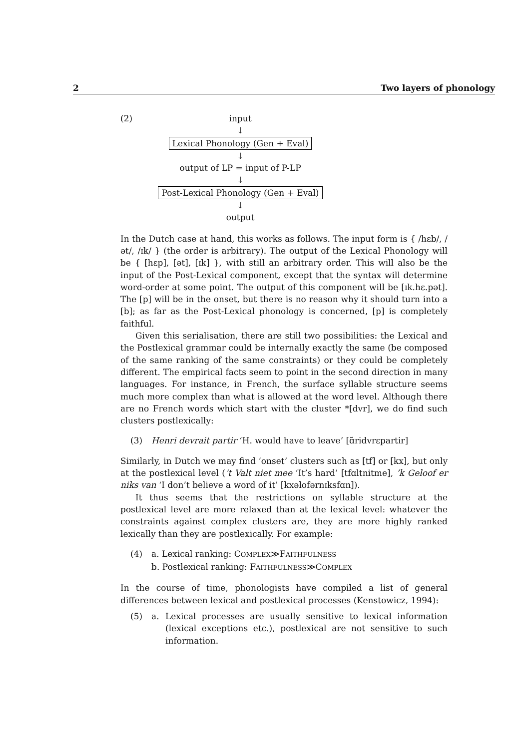2 Two layers of phonology
(2) input
↓
Lexical Phonology (Gen + Eval)
↓
output of LP = input of P-LP
↓
Post-Lexical Phonology (Gen + Eval)
↓
output
In the Dutch case at hand, this works as follows. The input form is { /hɛb/, /ət/, /ɪk/ } (the order is arbitrary). The output of the Lexical Phonology will be { [hɛp], [ət], [ɪk] }, with still an arbitrary order. This will also be the input of the Post-Lexical component, except that the syntax will determine word-order at some point. The output of this component will be [ɪk.hɛ.pət]. The [p] will be in the onset, but there is no reason why it should turn into a [b]; as far as the Post-Lexical phonology is concerned, [p] is completely faithful.
Given this serialisation, there are still two possibilities: the Lexical and the Postlexical grammar could be internally exactly the same (be composed of the same ranking of the same constraints) or they could be completely different. The empirical facts seem to point in the second direction in many languages. For instance, in French, the surface syllable structure seems much more complex than what is allowed at the word level. Although there are no French words which start with the cluster *[dvr], we do find such clusters postlexically:
(3) Henri devrait partir ‘H. would have to leave’ [ɑ̃ridvrɛpartir]
Similarly, in Dutch we may find ‘onset’ clusters such as [tf] or [kx], but only at the postlexical level (’t Valt niet mee ‘It’s hard’ [tfɑltnitme], ’k Geloof er niks van ‘I don’t believe a word of it’ [kxəlofərnɪksfɑn]).
It thus seems that the restrictions on syllable structure at the postlexical level are more relaxed than at the lexical level: whatever the constraints against complex clusters are, they are more highly ranked lexically than they are postlexically. For example:
(4) a. Lexical ranking: COMPLEX≫FAITHFULNESS
b. Postlexical ranking: FAITHFULNESS≫COMPLEX
In the course of time, phonologists have compiled a list of general differences between lexical and postlexical processes (Kenstowicz, 1994):
(5) a. Lexical processes are usually sensitive to lexical information (lexical exceptions etc.), postlexical are not sensitive to such information.